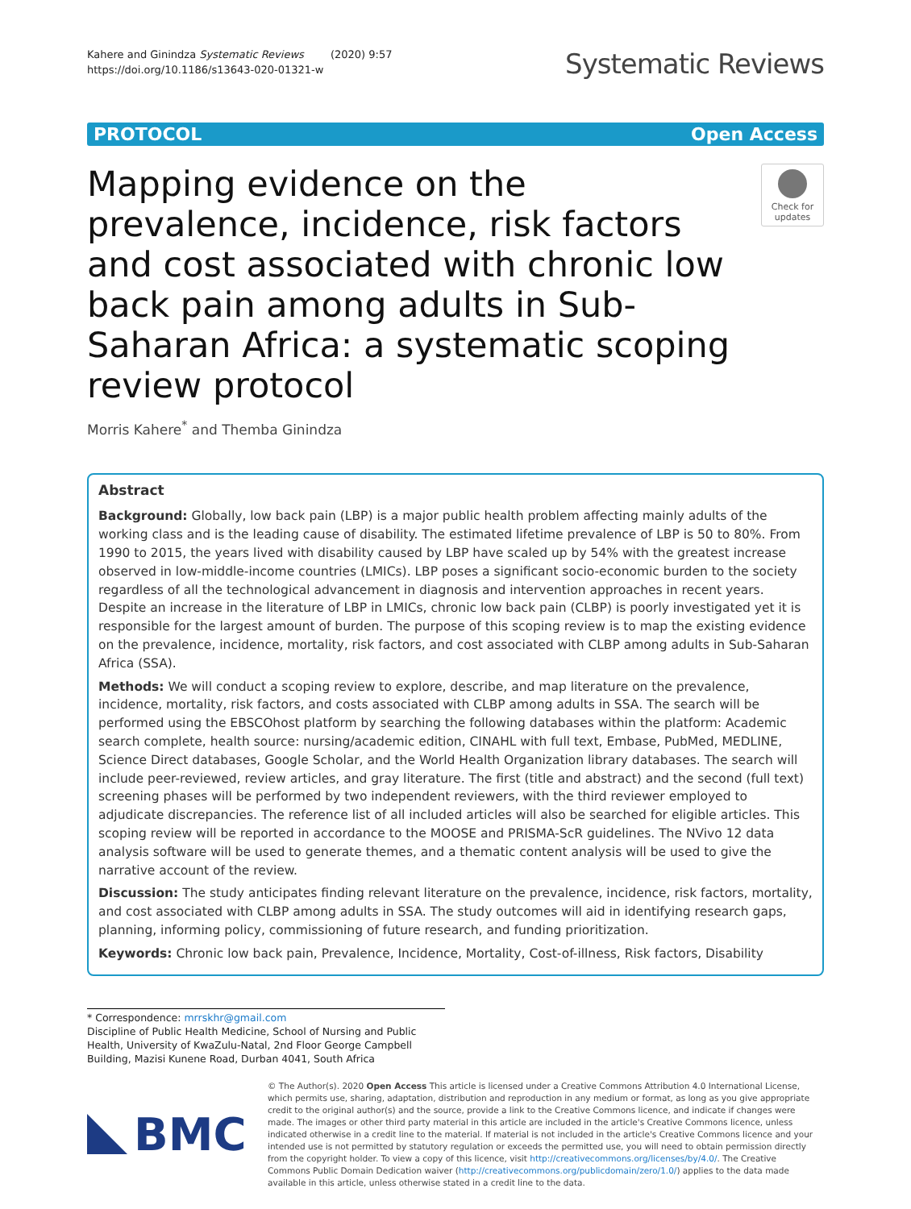Kahere and Ginindza Systematic Reviews (2020) 9:57
https://doi.org/10.1186/s13643-020-01321-w
Systematic Reviews
PROTOCOL Open Access
Mapping evidence on the prevalence, incidence, risk factors and cost associated with chronic low back pain among adults in Sub-Saharan Africa: a systematic scoping review protocol
Check for updates
Morris Kahere<sup>*</sup> and Themba Ginindza
Abstract
Background: Globally, low back pain (LBP) is a major public health problem affecting mainly adults of the working class and is the leading cause of disability. The estimated lifetime prevalence of LBP is 50 to 80%. From 1990 to 2015, the years lived with disability caused by LBP have scaled up by 54% with the greatest increase observed in low-middle-income countries (LMICs). LBP poses a significant socio-economic burden to the society regardless of all the technological advancement in diagnosis and intervention approaches in recent years. Despite an increase in the literature of LBP in LMICs, chronic low back pain (CLBP) is poorly investigated yet it is responsible for the largest amount of burden. The purpose of this scoping review is to map the existing evidence on the prevalence, incidence, mortality, risk factors, and cost associated with CLBP among adults in Sub-Saharan Africa (SSA).
Methods: We will conduct a scoping review to explore, describe, and map literature on the prevalence, incidence, mortality, risk factors, and costs associated with CLBP among adults in SSA. The search will be performed using the EBSCOhost platform by searching the following databases within the platform: Academic search complete, health source: nursing/academic edition, CINAHL with full text, Embase, PubMed, MEDLINE, Science Direct databases, Google Scholar, and the World Health Organization library databases. The search will include peer-reviewed, review articles, and gray literature. The first (title and abstract) and the second (full text) screening phases will be performed by two independent reviewers, with the third reviewer employed to adjudicate discrepancies. The reference list of all included articles will also be searched for eligible articles. This scoping review will be reported in accordance to the MOOSE and PRISMA-ScR guidelines. The NVivo 12 data analysis software will be used to generate themes, and a thematic content analysis will be used to give the narrative account of the review.
Discussion: The study anticipates finding relevant literature on the prevalence, incidence, risk factors, mortality, and cost associated with CLBP among adults in SSA. The study outcomes will aid in identifying research gaps, planning, informing policy, commissioning of future research, and funding prioritization.
Keywords: Chronic low back pain, Prevalence, Incidence, Mortality, Cost-of-illness, Risk factors, Disability
* Correspondence: mrrskhr@gmail.com
Discipline of Public Health Medicine, School of Nursing and Public Health, University of KwaZulu-Natal, 2nd Floor George Campbell Building, Mazisi Kunene Road, Durban 4041, South Africa
BMC
© The Author(s). 2020 Open Access This article is licensed under a Creative Commons Attribution 4.0 International License, which permits use, sharing, adaptation, distribution and reproduction in any medium or format, as long as you give appropriate credit to the original author(s) and the source, provide a link to the Creative Commons licence, and indicate if changes were made. The images or other third party material in this article are included in the article's Creative Commons licence, unless indicated otherwise in a credit line to the material. If material is not included in the article's Creative Commons licence and your intended use is not permitted by statutory regulation or exceeds the permitted use, you will need to obtain permission directly from the copyright holder. To view a copy of this licence, visit http://creativecommons.org/licenses/by/4.0/. The Creative Commons Public Domain Dedication waiver (http://creativecommons.org/publicdomain/zero/1.0/) applies to the data made available in this article, unless otherwise stated in a credit line to the data.